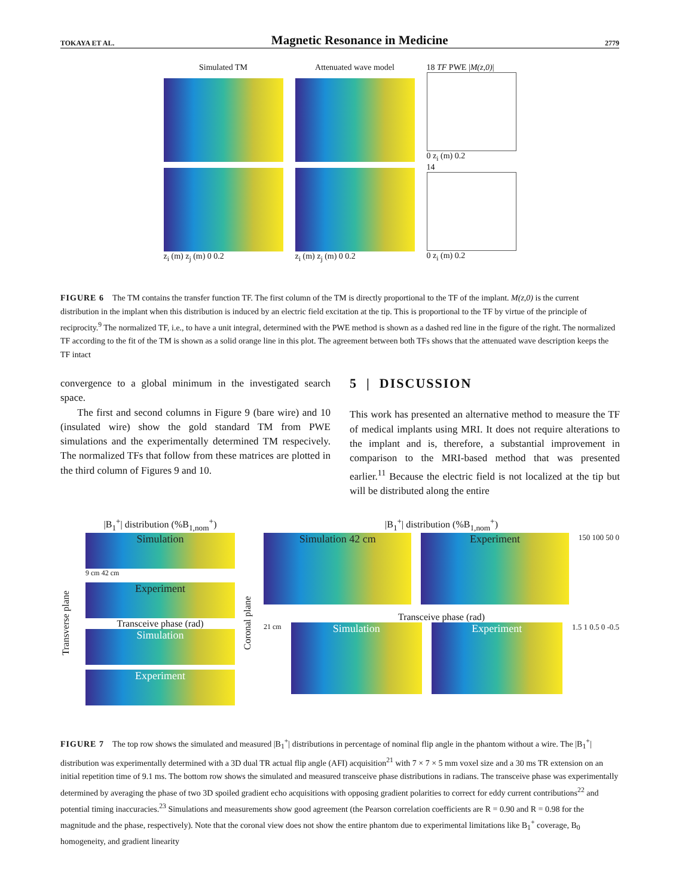TOKAYA ET AL. Magnetic Resonance in Medicine 2779
Simulated TM
z<sub>i</sub> (m) z<sub>j</sub> (m) 0 0.2
Attenuated wave model
z<sub>i</sub> (m) z<sub>j</sub> (m) 0 0.2
18 TF PWE |M(z,0)|
0 z<sub>i</sub> (m) 0.2
14
0 z<sub>i</sub> (m) 0.2
FIGURE 6 The TM contains the transfer function TF. The first column of the TM is directly proportional to the TF of the implant. M(z,0) is the current distribution in the implant when this distribution is induced by an electric field excitation at the tip. This is proportional to the TF by virtue of the principle of reciprocity.<sup>9</sup> The normalized TF, i.e., to have a unit integral, determined with the PWE method is shown as a dashed red line in the figure of the right. The normalized TF according to the fit of the TM is shown as a solid orange line in this plot. The agreement between both TFs shows that the attenuated wave description keeps the TF intact
convergence to a global minimum in the investigated search space.
The first and second columns in Figure 9 (bare wire) and 10 (insulated wire) show the gold standard TM from PWE simulations and the experimentally determined TM respecively. The normalized TFs that follow from these matrices are plotted in the third column of Figures 9 and 10.
5 | DISCUSSION
This work has presented an alternative method to measure the TF of medical implants using MRI. It does not require alterations to the implant and is, therefore, a substantial improvement in comparison to the MRI-based method that was presented earlier.<sup>11</sup> Because the electric field is not localized at the tip but will be distributed along the entire
Transverse plane
|B<sub>1</sub><sup>+</sup>| distribution (%B<sub>1,nom</sub><sup>+</sup>)
Simulation
9 cm 42 cm
Experiment
Transceive phase (rad)
Simulation
Experiment
Coronal plane
|B<sub>1</sub><sup>+</sup>| distribution (%B<sub>1,nom</sub><sup>+</sup>)
Simulation 42 cm Experiment
150 100 50 0
Transceive phase (rad)
21 cm
Simulation Experiment
1.5 1 0.5 0 -0.5
FIGURE 7 The top row shows the simulated and measured |B<sub>1</sub><sup>+</sup>| distributions in percentage of nominal flip angle in the phantom without a wire. The |B<sub>1</sub><sup>+</sup>| distribution was experimentally determined with a 3D dual TR actual flip angle (AFI) acquisition<sup>21</sup> with 7 × 7 × 5 mm voxel size and a 30 ms TR extension on an initial repetition time of 9.1 ms. The bottom row shows the simulated and measured transceive phase distributions in radians. The transceive phase was experimentally determined by averaging the phase of two 3D spoiled gradient echo acquisitions with opposing gradient polarities to correct for eddy current contributions<sup>22</sup> and potential timing inaccuracies.<sup>23</sup> Simulations and measurements show good agreement (the Pearson correlation coefficients are R = 0.90 and R = 0.98 for the magnitude and the phase, respectively). Note that the coronal view does not show the entire phantom due to experimental limitations like B<sub>1</sub><sup>+</sup> coverage, B<sub>0</sub> homogeneity, and gradient linearity